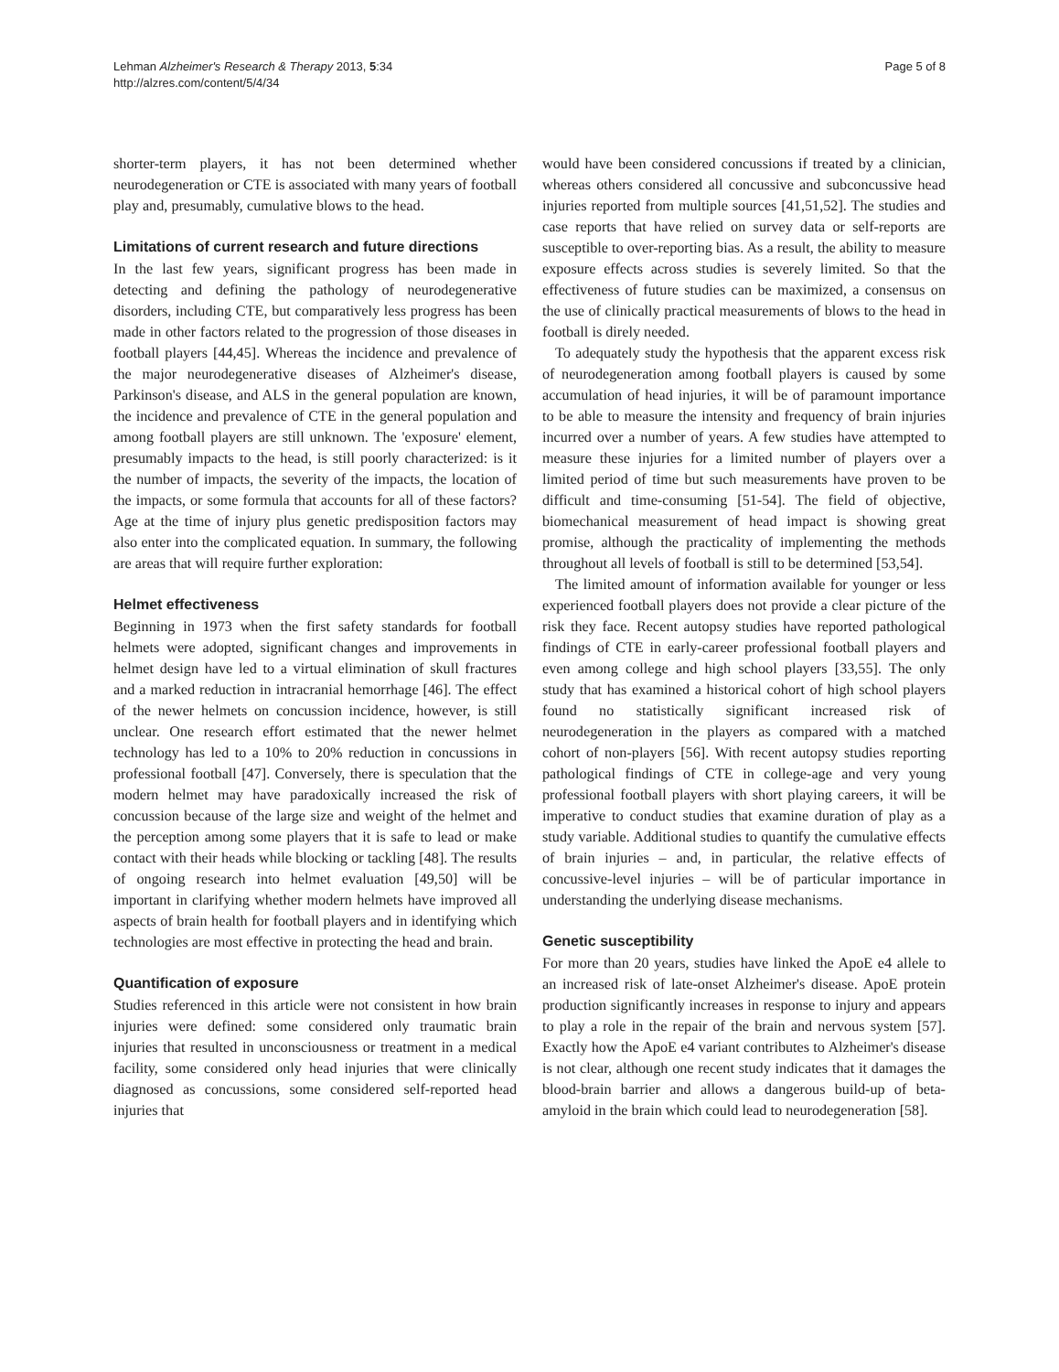Lehman Alzheimer's Research & Therapy 2013, 5:34
http://alzres.com/content/5/4/34
Page 5 of 8
shorter-term players, it has not been determined whether neurodegeneration or CTE is associated with many years of football play and, presumably, cumulative blows to the head.
Limitations of current research and future directions
In the last few years, significant progress has been made in detecting and defining the pathology of neurodegenerative disorders, including CTE, but comparatively less progress has been made in other factors related to the progression of those diseases in football players [44,45]. Whereas the incidence and prevalence of the major neurodegenerative diseases of Alzheimer's disease, Parkinson's disease, and ALS in the general population are known, the incidence and prevalence of CTE in the general population and among football players are still unknown. The 'exposure' element, presumably impacts to the head, is still poorly characterized: is it the number of impacts, the severity of the impacts, the location of the impacts, or some formula that accounts for all of these factors? Age at the time of injury plus genetic predisposition factors may also enter into the complicated equation. In summary, the following are areas that will require further exploration:
Helmet effectiveness
Beginning in 1973 when the first safety standards for football helmets were adopted, significant changes and improvements in helmet design have led to a virtual elimination of skull fractures and a marked reduction in intracranial hemorrhage [46]. The effect of the newer helmets on concussion incidence, however, is still unclear. One research effort estimated that the newer helmet technology has led to a 10% to 20% reduction in concussions in professional football [47]. Conversely, there is speculation that the modern helmet may have paradoxically increased the risk of concussion because of the large size and weight of the helmet and the perception among some players that it is safe to lead or make contact with their heads while blocking or tackling [48]. The results of ongoing research into helmet evaluation [49,50] will be important in clarifying whether modern helmets have improved all aspects of brain health for football players and in identifying which technologies are most effective in protecting the head and brain.
Quantification of exposure
Studies referenced in this article were not consistent in how brain injuries were defined: some considered only traumatic brain injuries that resulted in unconsciousness or treatment in a medical facility, some considered only head injuries that were clinically diagnosed as concussions, some considered self-reported head injuries that
would have been considered concussions if treated by a clinician, whereas others considered all concussive and subconcussive head injuries reported from multiple sources [41,51,52]. The studies and case reports that have relied on survey data or self-reports are susceptible to over-reporting bias. As a result, the ability to measure exposure effects across studies is severely limited. So that the effectiveness of future studies can be maximized, a consensus on the use of clinically practical measurements of blows to the head in football is direly needed.
To adequately study the hypothesis that the apparent excess risk of neurodegeneration among football players is caused by some accumulation of head injuries, it will be of paramount importance to be able to measure the intensity and frequency of brain injuries incurred over a number of years. A few studies have attempted to measure these injuries for a limited number of players over a limited period of time but such measurements have proven to be difficult and time-consuming [51-54]. The field of objective, biomechanical measurement of head impact is showing great promise, although the practicality of implementing the methods throughout all levels of football is still to be determined [53,54].
The limited amount of information available for younger or less experienced football players does not provide a clear picture of the risk they face. Recent autopsy studies have reported pathological findings of CTE in early-career professional football players and even among college and high school players [33,55]. The only study that has examined a historical cohort of high school players found no statistically significant increased risk of neurodegeneration in the players as compared with a matched cohort of non-players [56]. With recent autopsy studies reporting pathological findings of CTE in college-age and very young professional football players with short playing careers, it will be imperative to conduct studies that examine duration of play as a study variable. Additional studies to quantify the cumulative effects of brain injuries – and, in particular, the relative effects of concussive-level injuries – will be of particular importance in understanding the underlying disease mechanisms.
Genetic susceptibility
For more than 20 years, studies have linked the ApoE e4 allele to an increased risk of late-onset Alzheimer's disease. ApoE protein production significantly increases in response to injury and appears to play a role in the repair of the brain and nervous system [57]. Exactly how the ApoE e4 variant contributes to Alzheimer's disease is not clear, although one recent study indicates that it damages the blood-brain barrier and allows a dangerous build-up of beta-amyloid in the brain which could lead to neurodegeneration [58].